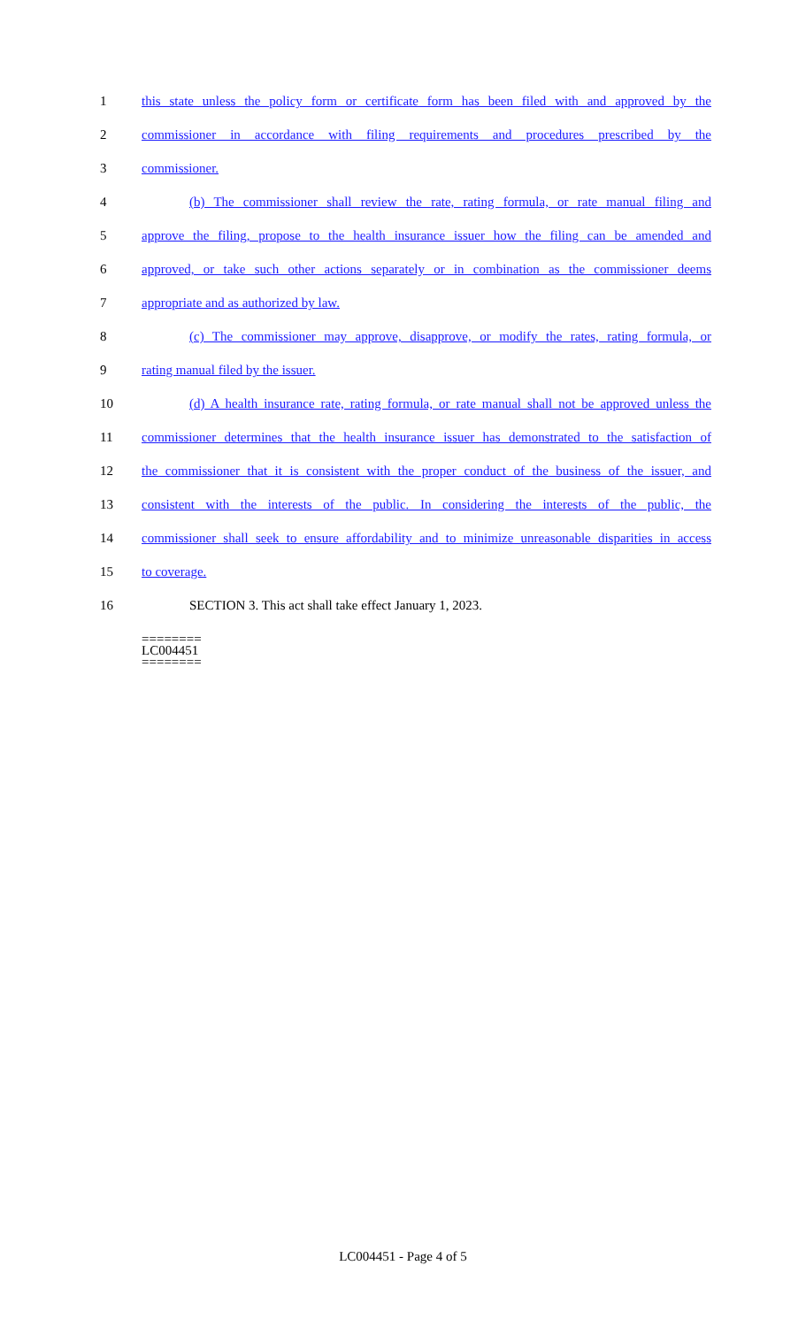1 this state unless the policy form or certificate form has been filed with and approved by the
2 commissioner in accordance with filing requirements and procedures prescribed by the
3 commissioner.
4 (b) The commissioner shall review the rate, rating formula, or rate manual filing and
5 approve the filing, propose to the health insurance issuer how the filing can be amended and
6 approved, or take such other actions separately or in combination as the commissioner deems
7 appropriate and as authorized by law.
8 (c) The commissioner may approve, disapprove, or modify the rates, rating formula, or
9 rating manual filed by the issuer.
10 (d) A health insurance rate, rating formula, or rate manual shall not be approved unless the
11 commissioner determines that the health insurance issuer has demonstrated to the satisfaction of
12 the commissioner that it is consistent with the proper conduct of the business of the issuer, and
13 consistent with the interests of the public. In considering the interests of the public, the
14 commissioner shall seek to ensure affordability and to minimize unreasonable disparities in access
15 to coverage.
16 SECTION 3. This act shall take effect January 1, 2023.
========
LC004451
========
LC004451 - Page 4 of 5